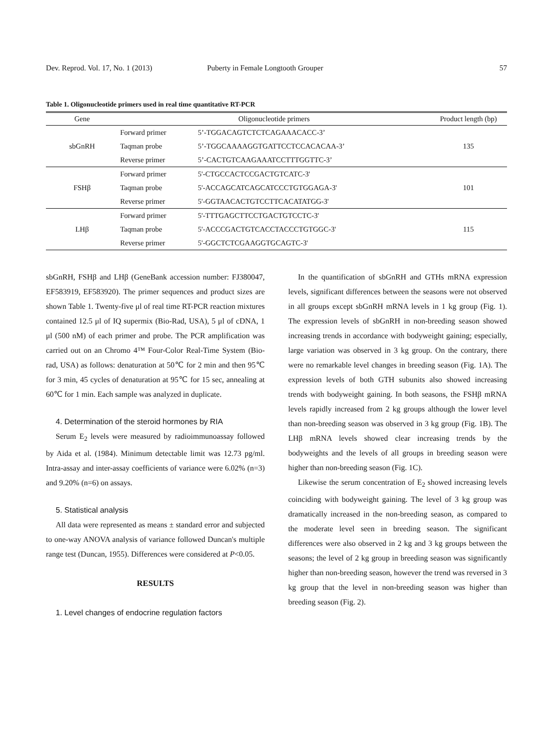Dev. Reprod. Vol. 17, No. 1 (2013) Puberty in Female Longtooth Grouper 57
Table 1. Oligonucleotide primers used in real time quantitative RT-PCR
| Gene | Oligonucleotide primers | | Product length (bp) |
| --- | --- | --- | --- |
| sbGnRH | Forward primer | 5’-TGGACAGTCTCTCAGAAACACC-3’ | 135 |
| | Taqman probe | 5’-TGGCAAAAGGTGATTCCTCCACACAA-3’ | |
| | Reverse primer | 5’-CACTGTCAAGAAATCCTTTGGTTC-3’ | |
| FSHβ | Forward primer | 5'-CTGCCACTCCGACTGTCATC-3' | 101 |
| | Taqman probe | 5'-ACCAGCATCAGCATCCCTGTGGAGA-3' | |
| | Reverse primer | 5'-GGTAACACTGTCCTTCACATATGG-3' | |
| LHβ | Forward primer | 5'-TTTGAGCTTCCTGACTGTCCTC-3' | 115 |
| | Taqman probe | 5'-ACCCGACTGTCACCTACCCTGTGGC-3' | |
| | Reverse primer | 5'-GGCTCTCGAAGGTGCAGTC-3' | |
sbGnRH, FSHβ and LHβ (GeneBank accession number: FJ380047, EF583919, EF583920). The primer sequences and product sizes are shown Table 1. Twenty-five μl of real time RT-PCR reaction mixtures contained 12.5 μl of IQ supermix (Bio-Rad, USA), 5 μl of cDNA, 1 μl (500 nM) of each primer and probe. The PCR amplification was carried out on an Chromo 4™ Four-Color Real-Time System (Bio-rad, USA) as follows: denaturation at 50℃ for 2 min and then 95℃ for 3 min, 45 cycles of denaturation at 95℃ for 15 sec, annealing at 60℃ for 1 min. Each sample was analyzed in duplicate.
4. Determination of the steroid hormones by RIA
Serum E<sub>2</sub> levels were measured by radioimmunoassay followed by Aida et al. (1984). Minimum detectable limit was 12.73 pg/ml. Intra-assay and inter-assay coefficients of variance were 6.02% (n=3) and 9.20% (n=6) on assays.
5. Statistical analysis
All data were represented as means ± standard error and subjected to one-way ANOVA analysis of variance followed Duncan's multiple range test (Duncan, 1955). Differences were considered at P<0.05.
RESULTS
1. Level changes of endocrine regulation factors
In the quantification of sbGnRH and GTHs mRNA expression levels, significant differences between the seasons were not observed in all groups except sbGnRH mRNA levels in 1 kg group (Fig. 1). The expression levels of sbGnRH in non-breeding season showed increasing trends in accordance with bodyweight gaining; especially, large variation was observed in 3 kg group. On the contrary, there were no remarkable level changes in breeding season (Fig. 1A). The expression levels of both GTH subunits also showed increasing trends with bodyweight gaining. In both seasons, the FSHβ mRNA levels rapidly increased from 2 kg groups although the lower level than non-breeding season was observed in 3 kg group (Fig. 1B). The LHβ mRNA levels showed clear increasing trends by the bodyweights and the levels of all groups in breeding season were higher than non-breeding season (Fig. 1C).
Likewise the serum concentration of E<sub>2</sub> showed increasing levels coinciding with bodyweight gaining. The level of 3 kg group was dramatically increased in the non-breeding season, as compared to the moderate level seen in breeding season. The significant differences were also observed in 2 kg and 3 kg groups between the seasons; the level of 2 kg group in breeding season was significantly higher than non-breeding season, however the trend was reversed in 3 kg group that the level in non-breeding season was higher than breeding season (Fig. 2).